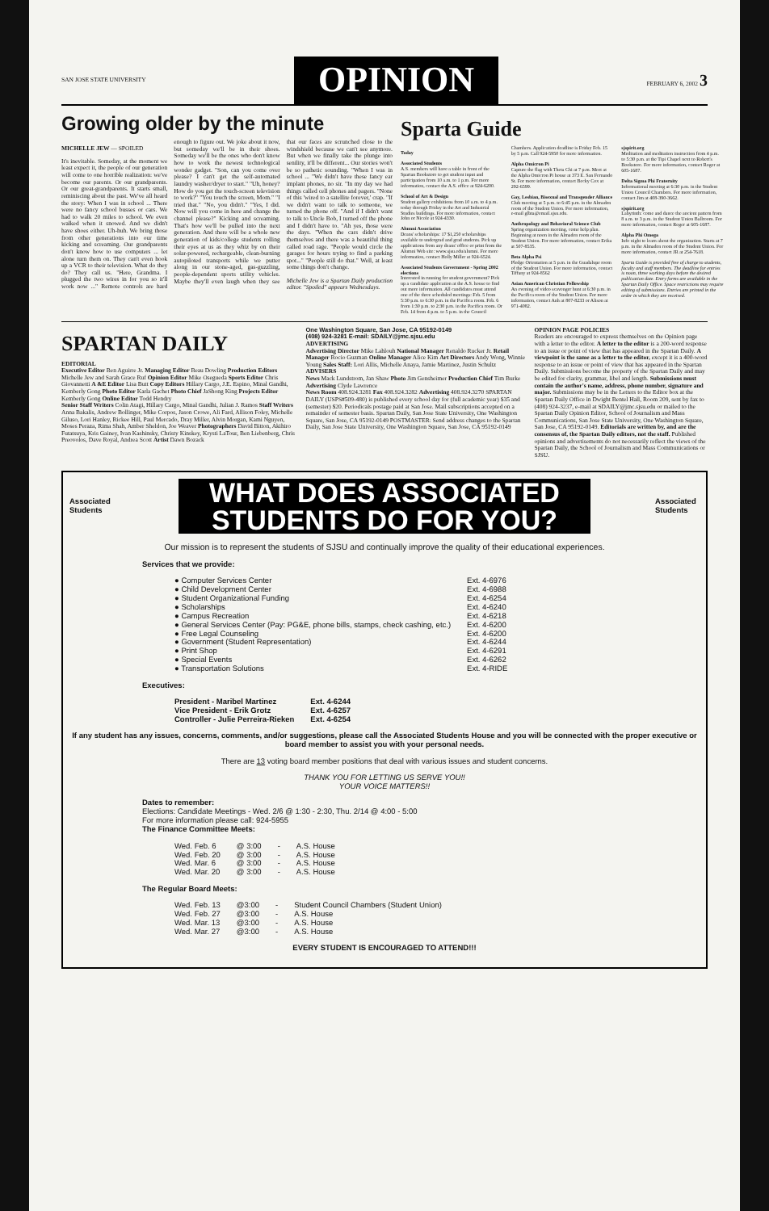SAN JOSE STATE UNIVERSITY
OPINION
FEBRUARY 6, 2002 3
Growing older by the minute
MICHELLE JEW — SPOILED
It's inevitable. Someday, at the moment we least expect it, the people of our generation will come to one horrible realization: we've become our parents. Or our grandparents. Or our great-grandparents. It starts small, reminiscing about the past. We've all heard the story: When I was in school ... There were no fancy school busses or cars. We had to walk 20 miles to school. We even walked when it snowed. And we didn't have shoes either. Uh-huh. We bring those from other generations into our time kicking and screaming. Our grandparents don't know how to use computers ... let alone turn them on. They can't even hook up a VCR to their television. What do they do? They call us. "Here, Grandma. I plugged the two wires in for you so it'll work now ..." Remote controls are hard enough to figure out. We joke about it now, but someday we'll be in their shoes. Someday we'll be the ones who don't know how to work the newest technological wonder gadget. "Son, can you come over please? I can't get the self-automated laundry washer/dryer to start." "Uh, honey? How do you get the touch-screen television to work?" "You touch the screen, Mom." "I tried that." "No, you didn't." "Yes, I did. Now will you come in here and change the channel please?" Kicking and screaming. That's how we'll be pulled into the next generation. And there will be a whole new generation of kids/college students rolling their eyes at us as they whiz by on their solar-powered, rechargeable, clean-burning autopiloted transports while we putter along in our stone-aged, gas-guzzling, people-dependent sports utility vehicles. Maybe they'll even laugh when they see that our faces are scrunched close to the windshield because we can't see anymore. But when we finally take the plunge into senility, it'll be different... Our stories won't be so pathetic sounding. "When I was in school ... "We didn't have these fancy ear implant phones, no sir. "In my day we had things called cell phones and pagers. "None of this 'wired to a satellite forever,' crap. "If we didn't want to talk to someone, we turned the phone off. "And if I didn't want to talk to Uncle Bob, I turned off the phone and I didn't have to. "Ah yes, those were the days. "When the cars didn't drive themselves and there was a beautiful thing called road rage. "People would circle the garages for hours trying to find a parking spot..." "People still do that." Well, at least some things don't change.
Michelle Jew is a Spartan Daily production editor. "Spoiled" appears Wednesdays.
Sparta Guide
Today
Associated Students
A.S. members will have a table in front of the Spartan Bookstore to get student input and participation from 10 a.m. to 1 p.m. For more information, contact the A.S. office at 924-6200.
School of Art & Design
Student gallery exhibitions from 10 a.m. to 4 p.m. today through Friday in the Art and Industrial Studies buildings. For more information, contact John or Nicole at 924-4330.
Alumni Association
Deans' scholarships: 17 $1,250 scholarships available to undergrad and grad students. Pick up applications from any deans' office or print from the Alumni Web site: www.sjsu.edu/alumni. For more information, contact Holly Miller at 924-6524.
Associated Students Government - Spring 2002 elections
Interested in running for student government? Pick up a candidate application at the A.S. house to find out more information. All candidates must attend one of the three scheduled meetings: Feb. 5 from 5:30 p.m. to 6:30 p.m. in the Pacifica room. Feb. 6 from 1:30 p.m. to 2:30 p.m. in the Pacifica room. Or Feb. 14 from 4 p.m. to 5 p.m. in the Council Chambers. Application deadline is Friday Feb. 15 by 5 p.m. Call 924-5950 for more information.
Alpha Omicron Pi
Capture the flag with Theta Chi at 7 p.m. Meet at the Alpha Omicron Pi house at 373 E. San Fernando St. For more information, contact Becky Cox at 292-6599.
Gay, Lesbian, Bisexual and Transgender Alliance
Club meeting at 5 p.m. to 6:45 p.m. in the Almaden room of the Student Union. For more information, e-mail glbta@email.sjsu.edu.
Anthropology and Behavioral Science Club
Spring organization meeting, come help plan. Beginning at noon in the Almaden room of the Student Union. For more information, contact Erika at 507-8535.
Beta Alpha Psi
Pledge Orientation at 5 p.m. in the Guadalupe room of the Student Union. For more information, contact Tiffany at 924-8562
Asian American Christian Fellowship
An evening of video scavenger hunt at 6:30 p.m. in the Pacifica room of the Student Union. For more information, contact Anh at 807-8233 or Alison at 971-4082.
sjspirit.org
Meditation and meditation instruction from 4 p.m. to 5:30 p.m. at the Tipi Chapel next to Robert's Bookstore. For more information, contact Roger at 605-1687.
Delta Sigma Phi Fraternity
Informational meeting at 6:30 p.m. in the Student Union Council Chambers. For more information, contact Jim at 408-390-3662.
sjspirit.org
Labyrinth: come and dance the ancient pattern from 8 a.m. to 3 p.m. in the Student Union Ballroom. For more information, contact Roger at 605-1687.
Alpha Phi Omega
Info night to learn about the organization. Starts at 7 p.m. in the Almaden room of the Student Union. For more information, contact JR at 254-7618.
Sparta Guide is provided free of charge to students, faculty and staff members. The deadline for entries is noon, three working days before the desired publication date. Entry forms are available in the Spartan Daily Office. Space restrictions may require editing of submissions. Entries are printed in the order in which they are received.
SPARTAN DAILY
EDITORIAL
Executive Editor Ben Aguirre Jr. Managing Editor Beau Dowling Production Editors Michelle Jew and Sarah Grace Ruf Opinion Editor Mike Osegueda Sports Editor Chris Giovannetti A &E Editor Lisa Butt Copy Editors Hillary Cargo, J.E. Espino, Minal Gandhi, Kemberly Gong Photo Editor Karla Gachet Photo Chief JaShong King Projects Editor Kemberly Gong Online Editor Todd Hendry
Senior Staff Writers Colin Atagi, Hillary Cargo, Minal Gandhi, Julian J. Ramos Staff Writers Anna Bakalis, Andrew Bollinger, Mike Corpos, Jason Crowe, Ali Fard, Allison Foley, Michelle Giluso, Lori Hanley, Rickee Hill, Paul Mercado, Dray Miller, Alvin Morgan, Kami Nguyen, Moses Peraza, Rima Shah, Amber Sheldon, Joe Weaver Photographers David Bitton, Akihiro Futatsuya, Kris Gainey, Ivan Kashinsky, Christy Kinskey, Krysti LaTour, Ben Liebenberg, Chris Preovolos, Dave Royal, Andrea Scott Artist Dawn Bozack
One Washington Square, San Jose, CA 95192-0149
(408) 924-3281 E-mail: SDAILY@jmc.sjsu.edu
ADVERTISING
Advertising Director Mike Lahlouh National Manager Renaldo Rucker Jr. Retail Manager Rocio Guzman Online Manager Alice Kim Art Directors Andy Wong, Winnie Young Sales Staff: Lori Allis, Michelle Anaya, Jamie Martinez, Justin Schultz
ADVISERS
News Mack Lundstrom, Jan Shaw Photo Jim Gensheimer Production Chief Tim Burke Advertising Clyde Lawrence
News Room 408.924.3281 Fax 408.924.3282 Advertising 408.924.3270 SPARTAN DAILY (USPS#509-480) is published every school day for (full academic year) $35 and (semester) $20. Periodicals postage paid at San Jose. Mail subscriptions accepted on a remainder of semester basis. Spartan Daily, San Jose State University, One Washington Square, San Jose, CA 95192-0149 POSTMASTER: Send address changes to the Spartan Daily, San Jose State University, One Washington Square, San Jose, CA 95192-0149
OPINION PAGE POLICIES
Readers are encouraged to express themselves on the Opinion page with a letter to the editor. A letter to the editor is a 200-word response to an issue or point of view that has appeared in the Spartan Daily. A viewpoint is the same as a letter to the editor, except it is a 400-word response to an issue or point of view that has appeared in the Spartan Daily. Submissions become the property of the Spartan Daily and may be edited for clarity, grammar, libel and length. Submissions must contain the author's name, address, phone number, signature and major. Submissions may be in the Letters to the Editor box at the Spartan Daily Office in Dwight Bentel Hall, Room 209, sent by fax to (408) 924-3237, e-mail at SDAILY@jmc.sjsu.edu or mailed to the Spartan Daily Opinion Editor, School of Journalism and Mass Communications, San Jose State University, One Washington Square, San Jose, CA 95192-0149. Editorials are written by, and are the consensus of, the Spartan Daily editors, not the staff. Published opinions and advertisements do not necessarily reflect the views of the Spartan Daily, the School of Journalism and Mass Communications or SJSU.
Associated Students
WHAT DOES ASSOCIATED STUDENTS DO FOR YOU?
Associated Students
Our mission is to represent the students of SJSU and continually improve the quality of their educational experiences.
Services that we provide:
| ● Computer Services Center | Ext. 4-6976 |
| ● Child Development Center | Ext. 4-6988 |
| ● Student Organizational Funding | Ext. 4-6254 |
| ● Scholarships | Ext. 4-6240 |
| ● Campus Recreation | Ext. 4-6218 |
| ● General Services Center (Pay: PG&E, phone bills, stamps, check cashing, etc.) | Ext. 4-6200 |
| ● Free Legal Counseling | Ext. 4-6200 |
| ● Government (Student Representation) | Ext. 4-6244 |
| ● Print Shop | Ext. 4-6291 |
| ● Special Events | Ext. 4-6262 |
| ● Transportation Solutions | Ext. 4-RIDE |
Executives:
| President - Maribel Martinez | Ext. 4-6244 |
| Vice President - Erik Grotz | Ext. 4-6257 |
| Controller - Julie Perreira-Rieken | Ext. 4-6254 |
If any student has any issues, concerns, comments, and/or suggestions, please call the Associated Students House and you will be connected with the proper executive or board member to assist you with your personal needs.
There are 13 voting board member positions that deal with various issues and student concerns.
THANK YOU FOR LETTING US SERVE YOU!!
YOUR VOICE MATTERS!!
Dates to remember:
Elections: Candidate Meetings - Wed. 2/6 @ 1:30 - 2:30, Thu. 2/14 @ 4:00 - 5:00
For more information please call: 924-5955
The Finance Committee Meets:
| Wed. Feb. 6 | @ 3:00 | - | A.S. House |
| Wed. Feb. 20 | @ 3:00 | - | A.S. House |
| Wed. Mar. 6 | @ 3:00 | - | A.S. House |
| Wed. Mar. 20 | @ 3:00 | - | A.S. House |
The Regular Board Meets:
| Wed. Feb. 13 | @3:00 | - | Student Council Chambers (Student Union) |
| Wed. Feb. 27 | @3:00 | - | A.S. House |
| Wed. Mar. 13 | @3:00 | - | A.S. House |
| Wed. Mar. 27 | @3:00 | - | A.S. House |
EVERY STUDENT IS ENCOURAGED TO ATTEND!!!